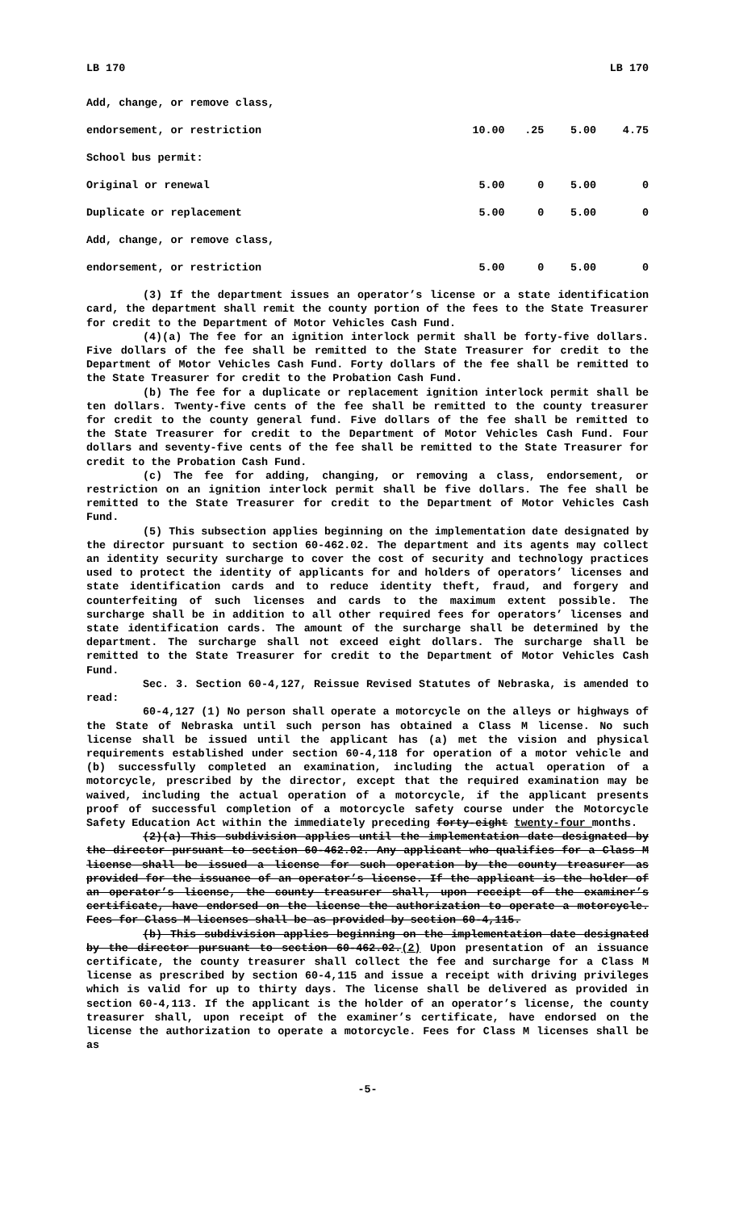LB 170 LB 170
| Add, change, or remove class, | | | | |
| endorsement, or restriction | 10.00 | .25 | 5.00 | 4.75 |
| School bus permit: | | | | |
| Original or renewal | 5.00 | 0 | 5.00 | 0 |
| Duplicate or replacement | 5.00 | 0 | 5.00 | 0 |
| Add, change, or remove class, | | | | |
| endorsement, or restriction | 5.00 | 0 | 5.00 | 0 |
(3) If the department issues an operator’s license or a state identification card, the department shall remit the county portion of the fees to the State Treasurer for credit to the Department of Motor Vehicles Cash Fund.
(4)(a) The fee for an ignition interlock permit shall be forty-five dollars. Five dollars of the fee shall be remitted to the State Treasurer for credit to the Department of Motor Vehicles Cash Fund. Forty dollars of the fee shall be remitted to the State Treasurer for credit to the Probation Cash Fund.
(b) The fee for a duplicate or replacement ignition interlock permit shall be ten dollars. Twenty-five cents of the fee shall be remitted to the county treasurer for credit to the county general fund. Five dollars of the fee shall be remitted to the State Treasurer for credit to the Department of Motor Vehicles Cash Fund. Four dollars and seventy-five cents of the fee shall be remitted to the State Treasurer for credit to the Probation Cash Fund.
(c) The fee for adding, changing, or removing a class, endorsement, or restriction on an ignition interlock permit shall be five dollars. The fee shall be remitted to the State Treasurer for credit to the Department of Motor Vehicles Cash Fund.
(5) This subsection applies beginning on the implementation date designated by the director pursuant to section 60-462.02. The department and its agents may collect an identity security surcharge to cover the cost of security and technology practices used to protect the identity of applicants for and holders of operators’ licenses and state identification cards and to reduce identity theft, fraud, and forgery and counterfeiting of such licenses and cards to the maximum extent possible. The surcharge shall be in addition to all other required fees for operators’ licenses and state identification cards. The amount of the surcharge shall be determined by the department. The surcharge shall not exceed eight dollars. The surcharge shall be remitted to the State Treasurer for credit to the Department of Motor Vehicles Cash Fund.
Sec. 3. Section 60-4,127, Reissue Revised Statutes of Nebraska, is amended to read:
60-4,127 (1) No person shall operate a motorcycle on the alleys or highways of the State of Nebraska until such person has obtained a Class M license. No such license shall be issued until the applicant has (a) met the vision and physical requirements established under section 60-4,118 for operation of a motor vehicle and (b) successfully completed an examination, including the actual operation of a motorcycle, prescribed by the director, except that the required examination may be waived, including the actual operation of a motorcycle, if the applicant presents proof of successful completion of a motorcycle safety course under the Motorcycle Safety Education Act within the immediately preceding forty-eight twenty-four months.
(2)(a) This subdivision applies until the implementation date designated by the director pursuant to section 60-462.02. Any applicant who qualifies for a Class M license shall be issued a license for such operation by the county treasurer as provided for the issuance of an operator’s license. If the applicant is the holder of an operator’s license, the county treasurer shall, upon receipt of the examiner’s certificate, have endorsed on the license the authorization to operate a motorcycle. Fees for Class M licenses shall be as provided by section 60-4,115.
(b) This subdivision applies beginning on the implementation date designated by the director pursuant to section 60-462.02.(2) Upon presentation of an issuance certificate, the county treasurer shall collect the fee and surcharge for a Class M license as prescribed by section 60-4,115 and issue a receipt with driving privileges which is valid for up to thirty days. The license shall be delivered as provided in section 60-4,113. If the applicant is the holder of an operator’s license, the county treasurer shall, upon receipt of the examiner’s certificate, have endorsed on the license the authorization to operate a motorcycle. Fees for Class M licenses shall be as
-5-